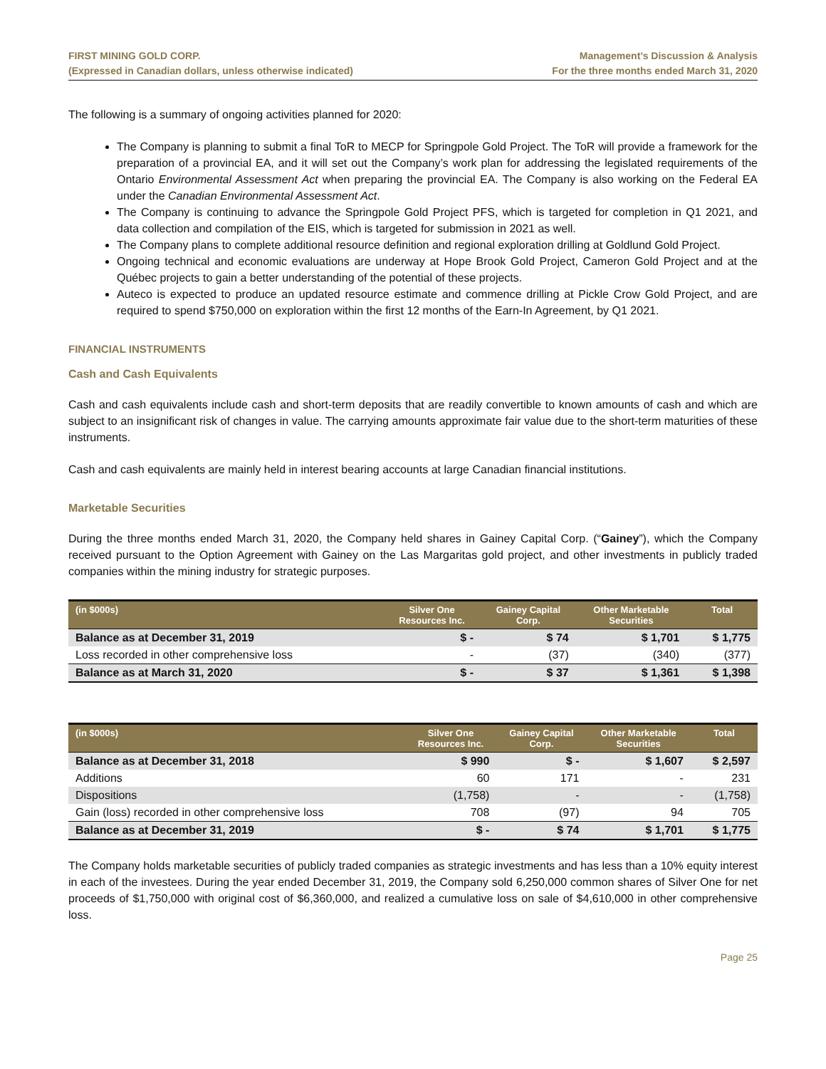FIRST MINING GOLD CORP.
(Expressed in Canadian dollars, unless otherwise indicated)
Management’s Discussion & Analysis
For the three months ended March 31, 2020
The following is a summary of ongoing activities planned for 2020:
The Company is planning to submit a final ToR to MECP for Springpole Gold Project. The ToR will provide a framework for the preparation of a provincial EA, and it will set out the Company’s work plan for addressing the legislated requirements of the Ontario Environmental Assessment Act when preparing the provincial EA. The Company is also working on the Federal EA under the Canadian Environmental Assessment Act.
The Company is continuing to advance the Springpole Gold Project PFS, which is targeted for completion in Q1 2021, and data collection and compilation of the EIS, which is targeted for submission in 2021 as well.
The Company plans to complete additional resource definition and regional exploration drilling at Goldlund Gold Project.
Ongoing technical and economic evaluations are underway at Hope Brook Gold Project, Cameron Gold Project and at the Québec projects to gain a better understanding of the potential of these projects.
Auteco is expected to produce an updated resource estimate and commence drilling at Pickle Crow Gold Project, and are required to spend $750,000 on exploration within the first 12 months of the Earn-In Agreement, by Q1 2021.
FINANCIAL INSTRUMENTS
Cash and Cash Equivalents
Cash and cash equivalents include cash and short-term deposits that are readily convertible to known amounts of cash and which are subject to an insignificant risk of changes in value. The carrying amounts approximate fair value due to the short-term maturities of these instruments.
Cash and cash equivalents are mainly held in interest bearing accounts at large Canadian financial institutions.
Marketable Securities
During the three months ended March 31, 2020, the Company held shares in Gainey Capital Corp. (“Gainey”), which the Company received pursuant to the Option Agreement with Gainey on the Las Margaritas gold project, and other investments in publicly traded companies within the mining industry for strategic purposes.
| (in $000s) | Silver One Resources Inc. | Gainey Capital Corp. | Other Marketable Securities | Total |
| --- | --- | --- | --- | --- |
| Balance as at December 31, 2019 | $ - | $ 74 | $ 1,701 | $ 1,775 |
| Loss recorded in other comprehensive loss | - | (37) | (340) | (377) |
| Balance as at March 31, 2020 | $ - | $ 37 | $ 1,361 | $ 1,398 |
| (in $000s) | Silver One Resources Inc. | Gainey Capital Corp. | Other Marketable Securities | Total |
| --- | --- | --- | --- | --- |
| Balance as at December 31, 2018 | $ 990 | $ - | $ 1,607 | $ 2,597 |
| Additions | 60 | 171 | - | 231 |
| Dispositions | (1,758) | - | - | (1,758) |
| Gain (loss) recorded in other comprehensive loss | 708 | (97) | 94 | 705 |
| Balance as at December 31, 2019 | $ - | $ 74 | $ 1,701 | $ 1,775 |
The Company holds marketable securities of publicly traded companies as strategic investments and has less than a 10% equity interest in each of the investees. During the year ended December 31, 2019, the Company sold 6,250,000 common shares of Silver One for net proceeds of $1,750,000 with original cost of $6,360,000, and realized a cumulative loss on sale of $4,610,000 in other comprehensive loss.
Page 25